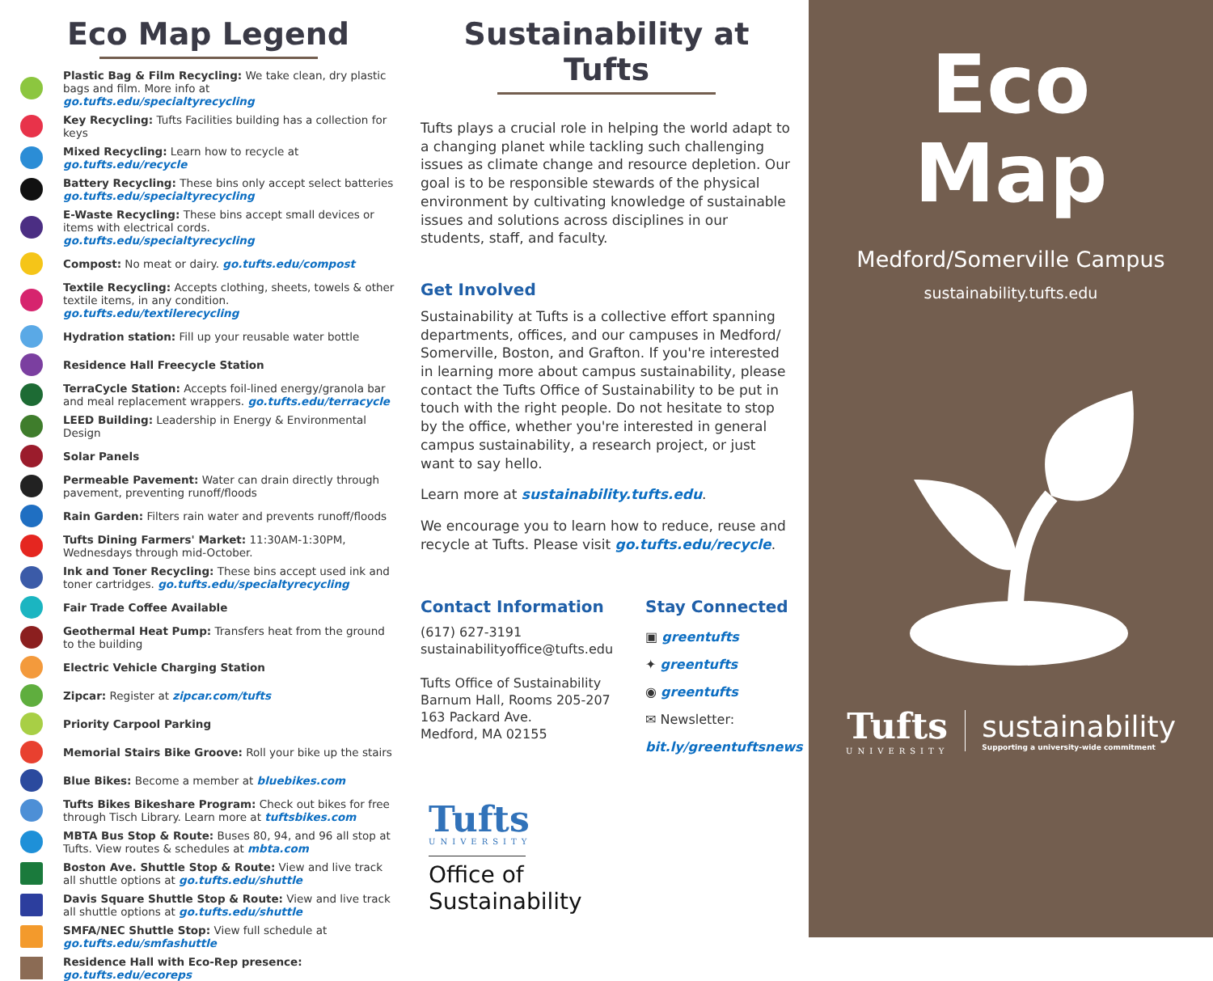Eco Map Legend
Plastic Bag & Film Recycling: We take clean, dry plastic bags and film. More info at go.tufts.edu/specialtyrecycling
Key Recycling: Tufts Facilities building has a collection for keys
Mixed Recycling: Learn how to recycle at go.tufts.edu/recycle
Battery Recycling: These bins only accept select batteries go.tufts.edu/specialtyrecycling
E-Waste Recycling: These bins accept small devices or items with electrical cords. go.tufts.edu/specialtyrecycling
Compost: No meat or dairy. go.tufts.edu/compost
Textile Recycling: Accepts clothing, sheets, towels & other textile items, in any condition. go.tufts.edu/textilerecycling
Hydration station: Fill up your reusable water bottle
Residence Hall Freecycle Station
TerraCycle Station: Accepts foil-lined energy/granola bar and meal replacement wrappers. go.tufts.edu/terracycle
LEED Building: Leadership in Energy & Environmental Design
Solar Panels
Permeable Pavement: Water can drain directly through pavement, preventing runoff/floods
Rain Garden: Filters rain water and prevents runoff/floods
Tufts Dining Farmers' Market: 11:30AM-1:30PM, Wednesdays through mid-October.
Ink and Toner Recycling: These bins accept used ink and toner cartridges. go.tufts.edu/specialtyrecycling
Fair Trade Coffee Available
Geothermal Heat Pump: Transfers heat from the ground to the building
Electric Vehicle Charging Station
Zipcar: Register at zipcar.com/tufts
Priority Carpool Parking
Memorial Stairs Bike Groove: Roll your bike up the stairs
Blue Bikes: Become a member at bluebikes.com
Tufts Bikes Bikeshare Program: Check out bikes for free through Tisch Library. Learn more at tuftsbikes.com
MBTA Bus Stop & Route: Buses 80, 94, and 96 all stop at Tufts. View routes & schedules at mbta.com
Boston Ave. Shuttle Stop & Route: View and live track all shuttle options at go.tufts.edu/shuttle
Davis Square Shuttle Stop & Route: View and live track all shuttle options at go.tufts.edu/shuttle
SMFA/NEC Shuttle Stop: View full schedule at go.tufts.edu/smfashuttle
Residence Hall with Eco-Rep presence: go.tufts.edu/ecoreps
Sustainability at Tufts
Tufts plays a crucial role in helping the world adapt to a changing planet while tackling such challenging issues as climate change and resource depletion. Our goal is to be responsible stewards of the physical environment by cultivating knowledge of sustainable issues and solutions across disciplines in our students, staff, and faculty.
Get Involved
Sustainability at Tufts is a collective effort spanning departments, offices, and our campuses in Medford/ Somerville, Boston, and Grafton. If you're interested in learning more about campus sustainability, please contact the Tufts Office of Sustainability to be put in touch with the right people. Do not hesitate to stop by the office, whether you're interested in general campus sustainability, a research project, or just want to say hello.
Learn more at sustainability.tufts.edu.
We encourage you to learn how to reduce, reuse and recycle at Tufts. Please visit go.tufts.edu/recycle.
Contact Information
(617) 627-3191
sustainabilityoffice@tufts.edu
Tufts Office of Sustainability
Barnum Hall, Rooms 205-207
163 Packard Ave.
Medford, MA 02155
Stay Connected
▣ greentufts
✦ greentufts
◉ greentufts
✉ Newsletter:
bit.ly/greentuftsnews
Tufts
UNIVERSITY
Office of
Sustainability
Eco
Map
Medford/Somerville Campus
sustainability.tufts.edu
Tufts
UNIVERSITY
sustainability
Supporting a university-wide commitment